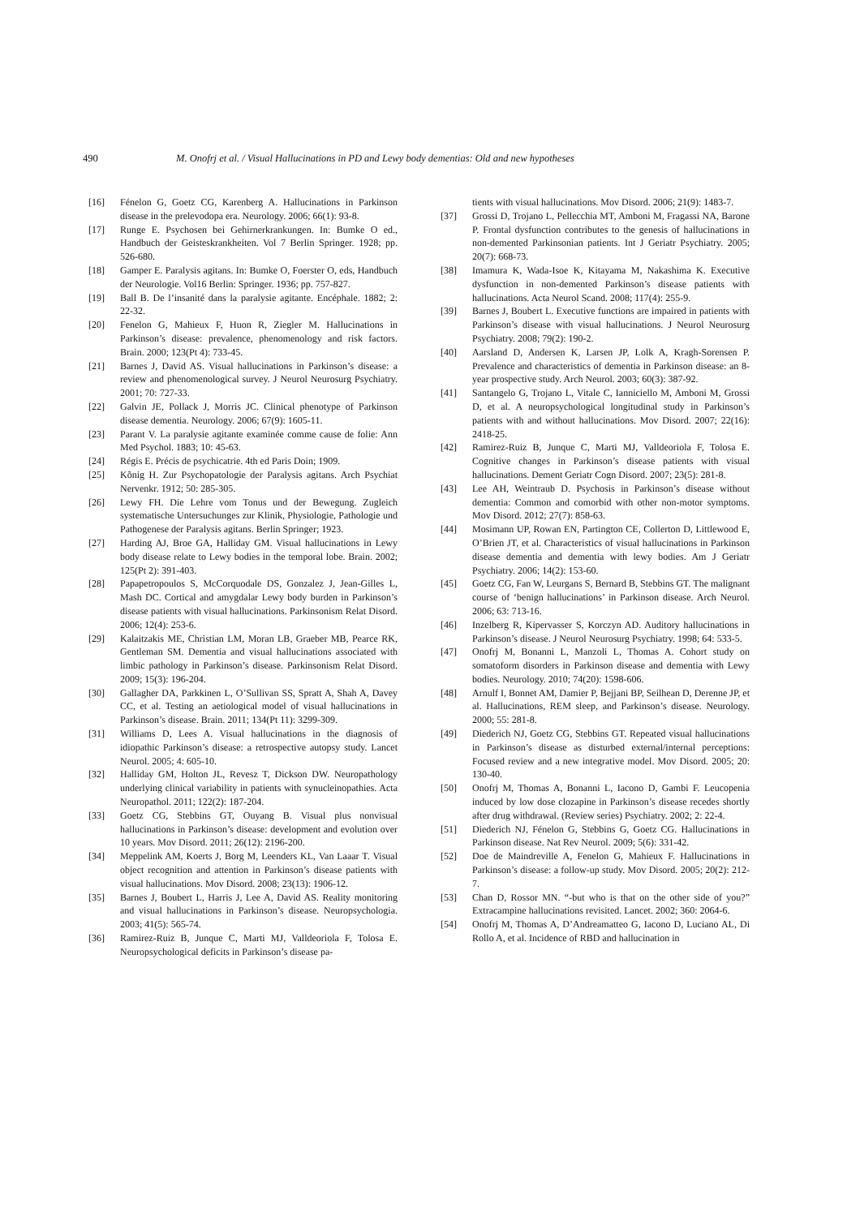490 M. Onofrj et al. / Visual Hallucinations in PD and Lewy body dementias: Old and new hypotheses
[16] Fénelon G, Goetz CG, Karenberg A. Hallucinations in Parkinson disease in the prelevodopa era. Neurology. 2006; 66(1): 93-8.
[17] Runge E. Psychosen bei Gehirnerkrankungen. In: Bumke O ed., Handbuch der Geisteskrankheiten. Vol 7 Berlin Springer. 1928; pp. 526-680.
[18] Gamper E. Paralysis agitans. In: Bumke O, Foerster O, eds, Handbuch der Neurologie. Vol16 Berlin: Springer. 1936; pp. 757-827.
[19] Ball B. De l’insanité dans la paralysie agitante. Encéphale. 1882; 2: 22-32.
[20] Fenelon G, Mahieux F, Huon R, Ziegler M. Hallucinations in Parkinson’s disease: prevalence, phenomenology and risk factors. Brain. 2000; 123(Pt 4): 733-45.
[21] Barnes J, David AS. Visual hallucinations in Parkinson’s disease: a review and phenomenological survey. J Neurol Neurosurg Psychiatry. 2001; 70: 727-33.
[22] Galvin JE, Pollack J, Morris JC. Clinical phenotype of Parkinson disease dementia. Neurology. 2006; 67(9): 1605-11.
[23] Parant V. La paralysie agitante examinée comme cause de folie: Ann Med Psychol. 1883; 10: 45-63.
[24] Régis E. Précis de psychicatrie. 4th ed Paris Doin; 1909.
[25] Kõnig H. Zur Psychopatologie der Paralysis agitans. Arch Psychiat Nervenkr. 1912; 50: 285-305.
[26] Lewy FH. Die Lehre vom Tonus und der Bewegung. Zugleich systematische Untersuchunges zur Klinik, Physiologie, Pathologie und Pathogenese der Paralysis agitans. Berlin Springer; 1923.
[27] Harding AJ, Broe GA, Halliday GM. Visual hallucinations in Lewy body disease relate to Lewy bodies in the temporal lobe. Brain. 2002; 125(Pt 2): 391-403.
[28] Papapetropoulos S, McCorquodale DS, Gonzalez J, Jean-Gilles L, Mash DC. Cortical and amygdalar Lewy body burden in Parkinson’s disease patients with visual hallucinations. Parkinsonism Relat Disord. 2006; 12(4): 253-6.
[29] Kalaitzakis ME, Christian LM, Moran LB, Graeber MB, Pearce RK, Gentleman SM. Dementia and visual hallucinations associated with limbic pathology in Parkinson’s disease. Parkinsonism Relat Disord. 2009; 15(3): 196-204.
[30] Gallagher DA, Parkkinen L, O’Sullivan SS, Spratt A, Shah A, Davey CC, et al. Testing an aetiological model of visual hallucinations in Parkinson’s disease. Brain. 2011; 134(Pt 11): 3299-309.
[31] Williams D, Lees A. Visual hallucinations in the diagnosis of idiopathic Parkinson’s disease: a retrospective autopsy study. Lancet Neurol. 2005; 4: 605-10.
[32] Halliday GM, Holton JL, Revesz T, Dickson DW. Neuropathology underlying clinical variability in patients with synucleinopathies. Acta Neuropathol. 2011; 122(2): 187-204.
[33] Goetz CG, Stebbins GT, Ouyang B. Visual plus nonvisual hallucinations in Parkinson’s disease: development and evolution over 10 years. Mov Disord. 2011; 26(12): 2196-200.
[34] Meppelink AM, Koerts J, Borg M, Leenders KL, Van Laaar T. Visual object recognition and attention in Parkinson’s disease patients with visual hallucinations. Mov Disord. 2008; 23(13): 1906-12.
[35] Barnes J, Boubert L, Harris J, Lee A, David AS. Reality monitoring and visual hallucinations in Parkinson’s disease. Neuropsychologia. 2003; 41(5): 565-74.
[36] Ramirez-Ruiz B, Junque C, Marti MJ, Valldeoriola F, Tolosa E. Neuropsychological deficits in Parkinson’s disease pa-
tients with visual hallucinations. Mov Disord. 2006; 21(9): 1483-7.
[37] Grossi D, Trojano L, Pellecchia MT, Amboni M, Fragassi NA, Barone P. Frontal dysfunction contributes to the genesis of hallucinations in non-demented Parkinsonian patients. Int J Geriatr Psychiatry. 2005; 20(7): 668-73.
[38] Imamura K, Wada-Isoe K, Kitayama M, Nakashima K. Executive dysfunction in non-demented Parkinson’s disease patients with hallucinations. Acta Neurol Scand. 2008; 117(4): 255-9.
[39] Barnes J, Boubert L. Executive functions are impaired in patients with Parkinson’s disease with visual hallucinations. J Neurol Neurosurg Psychiatry. 2008; 79(2): 190-2.
[40] Aarsland D, Andersen K, Larsen JP, Lolk A, Kragh-Sorensen P. Prevalence and characteristics of dementia in Parkinson disease: an 8-year prospective study. Arch Neurol. 2003; 60(3): 387-92.
[41] Santangelo G, Trojano L, Vitale C, Ianniciello M, Amboni M, Grossi D, et al. A neuropsychological longitudinal study in Parkinson’s patients with and without hallucinations. Mov Disord. 2007; 22(16): 2418-25.
[42] Ramirez-Ruiz B, Junque C, Marti MJ, Valldeoriola F, Tolosa E. Cognitive changes in Parkinson’s disease patients with visual hallucinations. Dement Geriatr Cogn Disord. 2007; 23(5): 281-8.
[43] Lee AH, Weintraub D. Psychosis in Parkinson’s disease without dementia: Common and comorbid with other non-motor symptoms. Mov Disord. 2012; 27(7): 858-63.
[44] Mosimann UP, Rowan EN, Partington CE, Collerton D, Littlewood E, O’Brien JT, et al. Characteristics of visual hallucinations in Parkinson disease dementia and dementia with lewy bodies. Am J Geriatr Psychiatry. 2006; 14(2): 153-60.
[45] Goetz CG, Fan W, Leurgans S, Bernard B, Stebbins GT. The malignant course of ‘benign hallucinations’ in Parkinson disease. Arch Neurol. 2006; 63: 713-16.
[46] Inzelberg R, Kipervasser S, Korczyn AD. Auditory hallucinations in Parkinson’s disease. J Neurol Neurosurg Psychiatry. 1998; 64: 533-5.
[47] Onofrj M, Bonanni L, Manzoli L, Thomas A. Cohort study on somatoform disorders in Parkinson disease and dementia with Lewy bodies. Neurology. 2010; 74(20): 1598-606.
[48] Arnulf I, Bonnet AM, Damier P, Bejjani BP, Seilhean D, Derenne JP, et al. Hallucinations, REM sleep, and Parkinson’s disease. Neurology. 2000; 55: 281-8.
[49] Diederich NJ, Goetz CG, Stebbins GT. Repeated visual hallucinations in Parkinson’s disease as disturbed external/internal perceptions: Focused review and a new integrative model. Mov Disord. 2005; 20: 130-40.
[50] Onofrj M, Thomas A, Bonanni L, Iacono D, Gambi F. Leucopenia induced by low dose clozapine in Parkinson’s disease recedes shortly after drug withdrawal. (Review series) Psychiatry. 2002; 2: 22-4.
[51] Diederich NJ, Fénelon G, Stebbins G, Goetz CG. Hallucinations in Parkinson disease. Nat Rev Neurol. 2009; 5(6): 331-42.
[52] Doe de Maindreville A, Fenelon G, Mahieux F. Hallucinations in Parkinson’s disease: a follow-up study. Mov Disord. 2005; 20(2): 212-7.
[53] Chan D, Rossor MN. “-but who is that on the other side of you?” Extracampine hallucinations revisited. Lancet. 2002; 360: 2064-6.
[54] Onofrj M, Thomas A, D’Andreamatteo G, Iacono D, Luciano AL, Di Rollo A, et al. Incidence of RBD and hallucination in